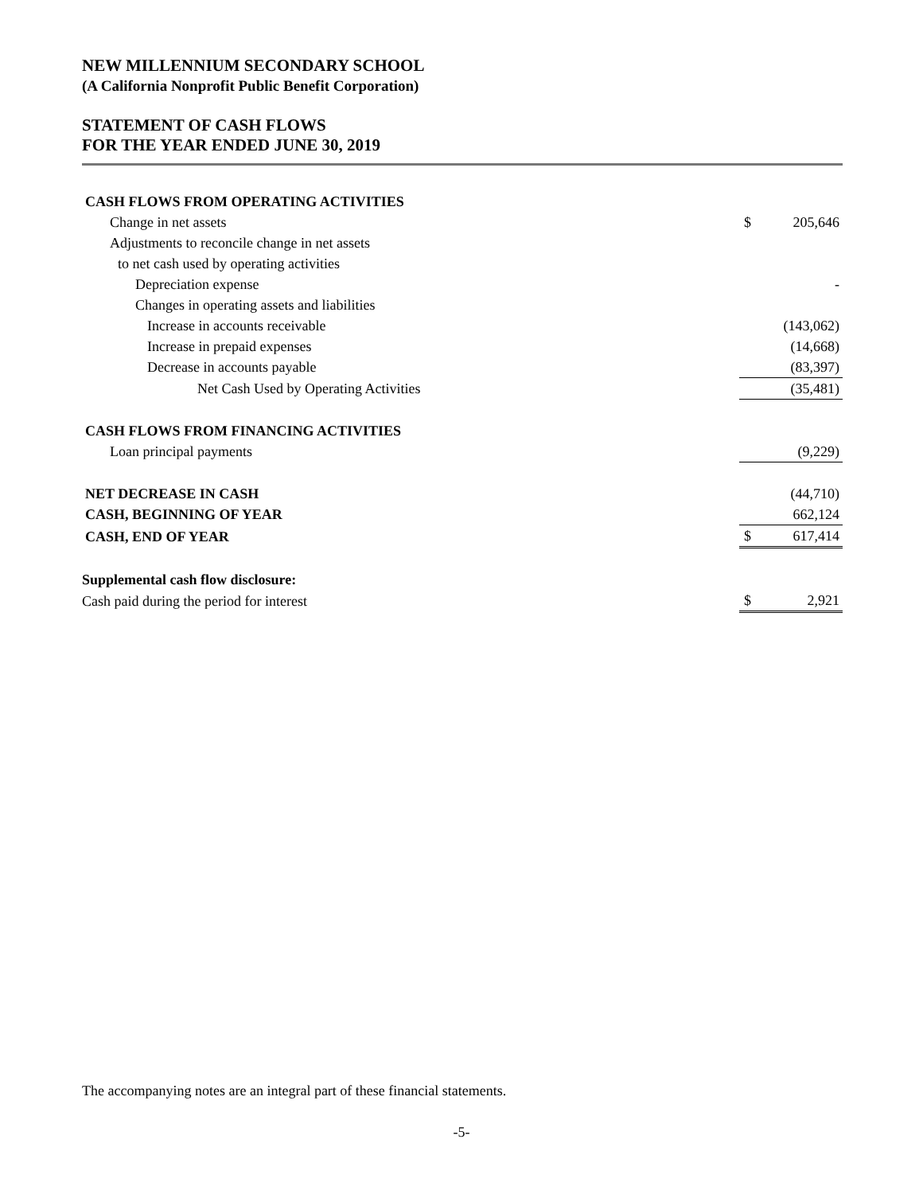NEW MILLENNIUM SECONDARY SCHOOL
(A California Nonprofit Public Benefit Corporation)
STATEMENT OF CASH FLOWS
FOR THE YEAR ENDED JUNE 30, 2019
| CASH FLOWS FROM OPERATING ACTIVITIES | | |
| Change in net assets | $ | 205,646 |
| Adjustments to reconcile change in net assets | | |
| to net cash used by operating activities | | |
| Depreciation expense | | - |
| Changes in operating assets and liabilities | | |
| Increase in accounts receivable | | (143,062) |
| Increase in prepaid expenses | | (14,668) |
| Decrease in accounts payable | | (83,397) |
| Net Cash Used by Operating Activities | | (35,481) |
| CASH FLOWS FROM FINANCING ACTIVITIES | | |
| Loan principal payments | | (9,229) |
| NET DECREASE IN CASH | | (44,710) |
| CASH, BEGINNING OF YEAR | | 662,124 |
| CASH, END OF YEAR | $ | 617,414 |
| Supplemental cash flow disclosure: | | |
| Cash paid during the period for interest | $ | 2,921 |
The accompanying notes are an integral part of these financial statements.
-5-